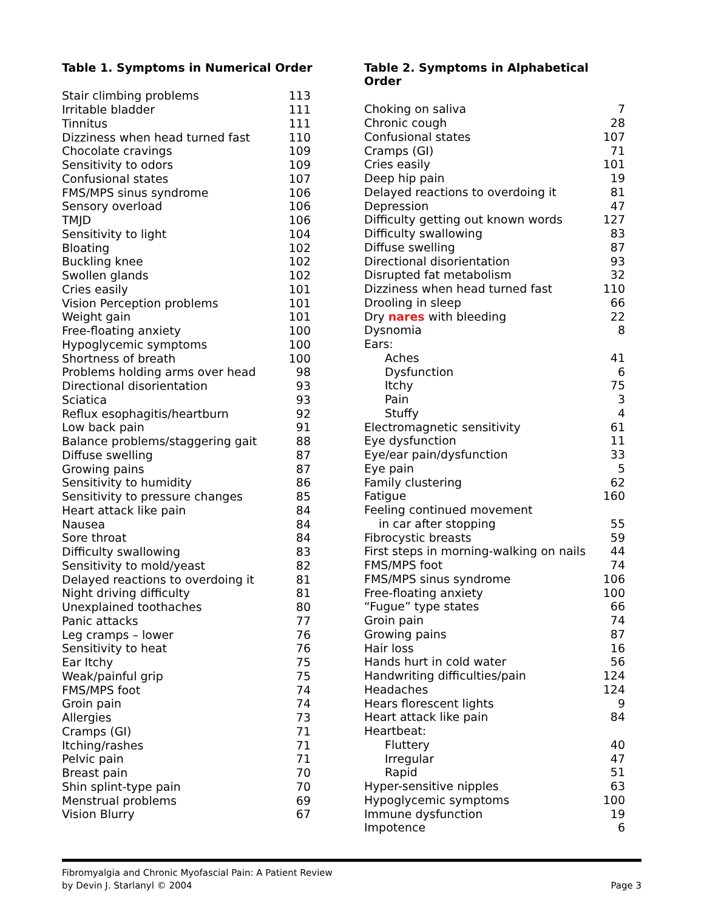Table 1. Symptoms in Numerical Order
| Stair climbing problems | 113 |
| Irritable bladder | 111 |
| Tinnitus | 111 |
| Dizziness when head turned fast | 110 |
| Chocolate cravings | 109 |
| Sensitivity to odors | 109 |
| Confusional states | 107 |
| FMS/MPS sinus syndrome | 106 |
| Sensory overload | 106 |
| TMJD | 106 |
| Sensitivity to light | 104 |
| Bloating | 102 |
| Buckling knee | 102 |
| Swollen glands | 102 |
| Cries easily | 101 |
| Vision Perception problems | 101 |
| Weight gain | 101 |
| Free-floating anxiety | 100 |
| Hypoglycemic symptoms | 100 |
| Shortness of breath | 100 |
| Problems holding arms over head | 98 |
| Directional disorientation | 93 |
| Sciatica | 93 |
| Reflux esophagitis/heartburn | 92 |
| Low back pain | 91 |
| Balance problems/staggering gait | 88 |
| Diffuse swelling | 87 |
| Growing pains | 87 |
| Sensitivity to humidity | 86 |
| Sensitivity to pressure changes | 85 |
| Heart attack like pain | 84 |
| Nausea | 84 |
| Sore throat | 84 |
| Difficulty swallowing | 83 |
| Sensitivity to mold/yeast | 82 |
| Delayed reactions to overdoing it | 81 |
| Night driving difficulty | 81 |
| Unexplained toothaches | 80 |
| Panic attacks | 77 |
| Leg cramps – lower | 76 |
| Sensitivity to heat | 76 |
| Ear Itchy | 75 |
| Weak/painful grip | 75 |
| FMS/MPS foot | 74 |
| Groin pain | 74 |
| Allergies | 73 |
| Cramps (GI) | 71 |
| Itching/rashes | 71 |
| Pelvic pain | 71 |
| Breast pain | 70 |
| Shin splint-type pain | 70 |
| Menstrual problems | 69 |
| Vision Blurry | 67 |
Table 2. Symptoms in Alphabetical Order
| Choking on saliva | 7 |
| Chronic cough | 28 |
| Confusional states | 107 |
| Cramps (GI) | 71 |
| Cries easily | 101 |
| Deep hip pain | 19 |
| Delayed reactions to overdoing it | 81 |
| Depression | 47 |
| Difficulty getting out known words | 127 |
| Difficulty swallowing | 83 |
| Diffuse swelling | 87 |
| Directional disorientation | 93 |
| Disrupted fat metabolism | 32 |
| Dizziness when head turned fast | 110 |
| Drooling in sleep | 66 |
| Dry nares with bleeding | 22 |
| Dysnomia | 8 |
| Ears: | |
| Aches | 41 |
| Dysfunction | 6 |
| Itchy | 75 |
| Pain | 3 |
| Stuffy | 4 |
| Electromagnetic sensitivity | 61 |
| Eye dysfunction | 11 |
| Eye/ear pain/dysfunction | 33 |
| Eye pain | 5 |
| Family clustering | 62 |
| Fatigue | 160 |
| Feeling continued movement | |
| in car after stopping | 55 |
| Fibrocystic breasts | 59 |
| First steps in morning-walking on nails | 44 |
| FMS/MPS foot | 74 |
| FMS/MPS sinus syndrome | 106 |
| Free-floating anxiety | 100 |
| “Fugue” type states | 66 |
| Groin pain | 74 |
| Growing pains | 87 |
| Hair loss | 16 |
| Hands hurt in cold water | 56 |
| Handwriting difficulties/pain | 124 |
| Headaches | 124 |
| Hears florescent lights | 9 |
| Heart attack like pain | 84 |
| Heartbeat: | |
| Fluttery | 40 |
| Irregular | 47 |
| Rapid | 51 |
| Hyper-sensitive nipples | 63 |
| Hypoglycemic symptoms | 100 |
| Immune dysfunction | 19 |
| Impotence | 6 |
Fibromyalgia and Chronic Myofascial Pain: A Patient Review
by Devin J. Starlanyl © 2004
Page 3